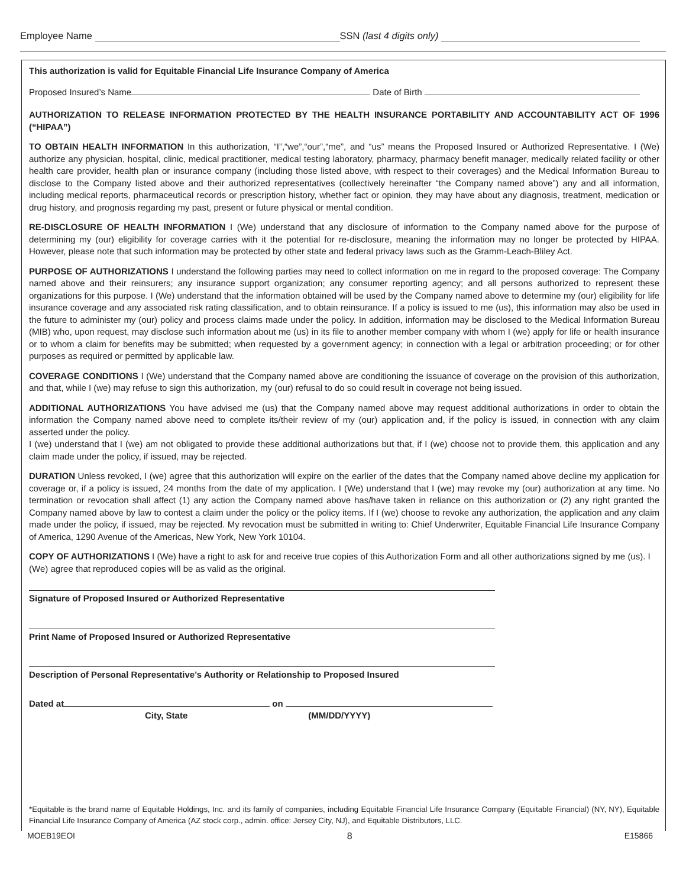Employee Name SSN (last 4 digits only)
This authorization is valid for Equitable Financial Life Insurance Company of America
Proposed Insured’s Name Date of Birth
AUTHORIZATION TO RELEASE INFORMATION PROTECTED BY THE HEALTH INSURANCE PORTABILITY AND ACCOUNTABILITY ACT OF 1996 (“HIPAA”)
TO OBTAIN HEALTH INFORMATION In this authorization, “I”,“we”,“our”,“me”, and “us” means the Proposed Insured or Authorized Representative. I (We) authorize any physician, hospital, clinic, medical practitioner, medical testing laboratory, pharmacy, pharmacy benefit manager, medically related facility or other health care provider, health plan or insurance company (including those listed above, with respect to their coverages) and the Medical Information Bureau to disclose to the Company listed above and their authorized representatives (collectively hereinafter “the Company named above”) any and all information, including medical reports, pharmaceutical records or prescription history, whether fact or opinion, they may have about any diagnosis, treatment, medication or drug history, and prognosis regarding my past, present or future physical or mental condition.
RE-DISCLOSURE OF HEALTH INFORMATION I (We) understand that any disclosure of information to the Company named above for the purpose of determining my (our) eligibility for coverage carries with it the potential for re-disclosure, meaning the information may no longer be protected by HIPAA. However, please note that such information may be protected by other state and federal privacy laws such as the Gramm-Leach-Bliley Act.
PURPOSE OF AUTHORIZATIONS I understand the following parties may need to collect information on me in regard to the proposed coverage: The Company named above and their reinsurers; any insurance support organization; any consumer reporting agency; and all persons authorized to represent these organizations for this purpose. I (We) understand that the information obtained will be used by the Company named above to determine my (our) eligibility for life insurance coverage and any associated risk rating classification, and to obtain reinsurance. If a policy is issued to me (us), this information may also be used in the future to administer my (our) policy and process claims made under the policy. In addition, information may be disclosed to the Medical Information Bureau (MIB) who, upon request, may disclose such information about me (us) in its file to another member company with whom I (we) apply for life or health insurance or to whom a claim for benefits may be submitted; when requested by a government agency; in connection with a legal or arbitration proceeding; or for other purposes as required or permitted by applicable law.
COVERAGE CONDITIONS I (We) understand that the Company named above are conditioning the issuance of coverage on the provision of this authorization, and that, while I (we) may refuse to sign this authorization, my (our) refusal to do so could result in coverage not being issued.
ADDITIONAL AUTHORIZATIONS You have advised me (us) that the Company named above may request additional authorizations in order to obtain the information the Company named above need to complete its/their review of my (our) application and, if the policy is issued, in connection with any claim asserted under the policy.
I (we) understand that I (we) am not obligated to provide these additional authorizations but that, if I (we) choose not to provide them, this application and any claim made under the policy, if issued, may be rejected.
DURATION Unless revoked, I (we) agree that this authorization will expire on the earlier of the dates that the Company named above decline my application for coverage or, if a policy is issued, 24 months from the date of my application. I (We) understand that I (we) may revoke my (our) authorization at any time. No termination or revocation shall affect (1) any action the Company named above has/have taken in reliance on this authorization or (2) any right granted the Company named above by law to contest a claim under the policy or the policy items. If I (we) choose to revoke any authorization, the application and any claim made under the policy, if issued, may be rejected. My revocation must be submitted in writing to: Chief Underwriter, Equitable Financial Life Insurance Company of America, 1290 Avenue of the Americas, New York, New York 10104.
COPY OF AUTHORIZATIONS I (We) have a right to ask for and receive true copies of this Authorization Form and all other authorizations signed by me (us). I (We) agree that reproduced copies will be as valid as the original.
Signature of Proposed Insured or Authorized Representative
Print Name of Proposed Insured or Authorized Representative
Description of Personal Representative’s Authority or Relationship to Proposed Insured
Dated at on
City, State (MM/DD/YYYY)
*Equitable is the brand name of Equitable Holdings, Inc. and its family of companies, including Equitable Financial Life Insurance Company (Equitable Financial) (NY, NY), Equitable Financial Life Insurance Company of America (AZ stock corp., admin. office: Jersey City, NJ), and Equitable Distributors, LLC.
MOEB19EOI 8 E15866